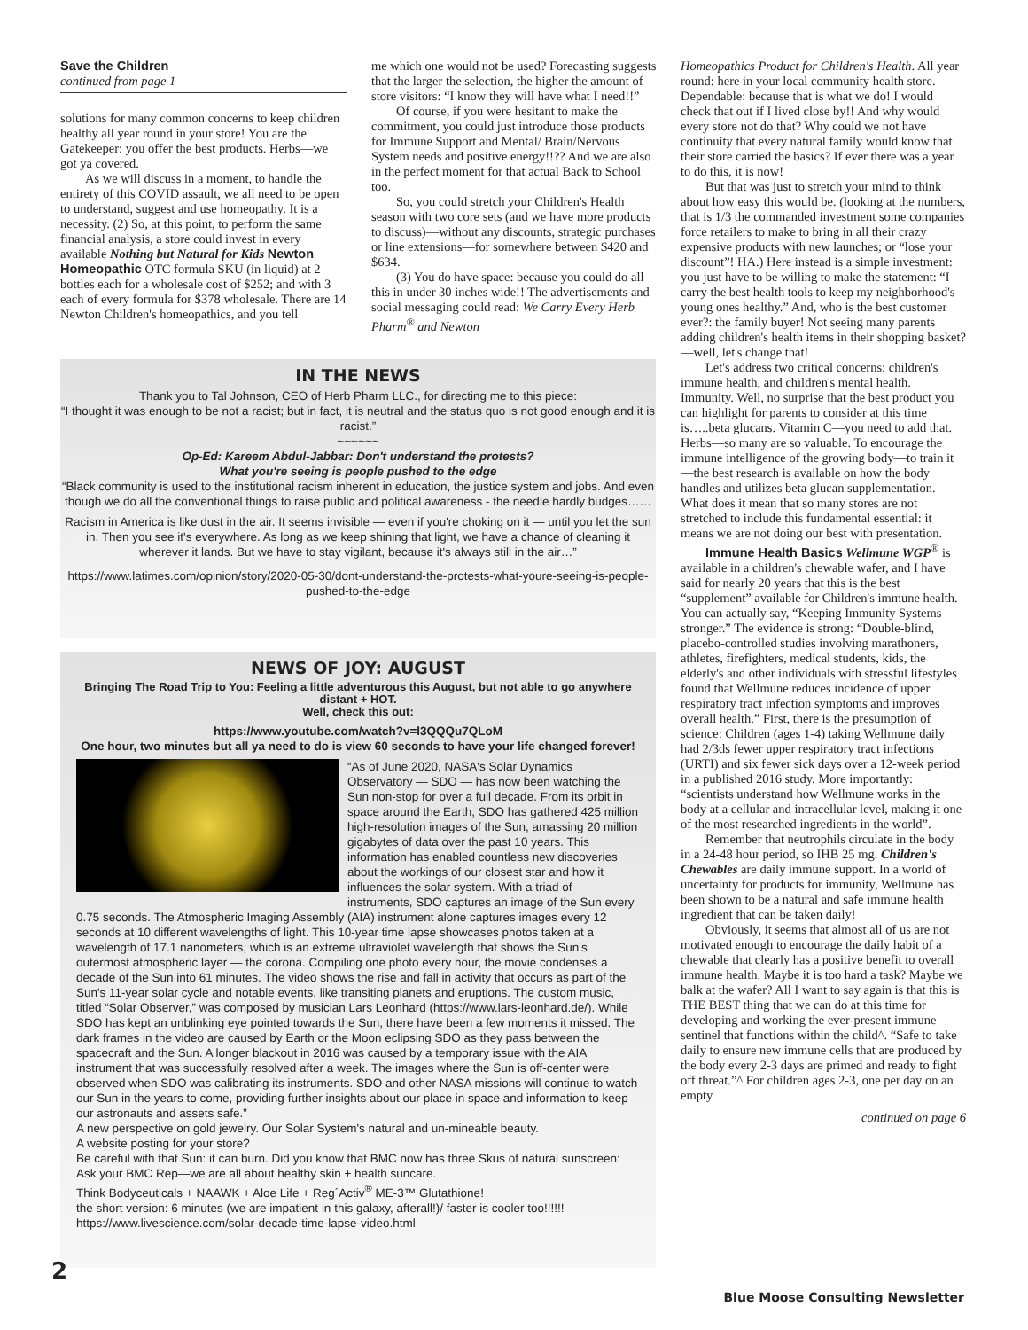Save the Children
continued from page 1
solutions for many common concerns to keep children healthy all year round in your store! You are the Gatekeeper: you offer the best products. Herbs—we got ya covered.
As we will discuss in a moment, to handle the entirety of this COVID assault, we all need to be open to understand, suggest and use homeopathy. It is a necessity. (2) So, at this point, to perform the same financial analysis, a store could invest in every available Nothing but Natural for Kids Newton Homeopathic OTC formula SKU (in liquid) at 2 bottles each for a wholesale cost of $252; and with 3 each of every formula for $378 wholesale. There are 14 Newton Children's homeopathics, and you tell
me which one would not be used? Forecasting suggests that the larger the selection, the higher the amount of store visitors: “I know they will have what I need!!”
Of course, if you were hesitant to make the commitment, you could just introduce those products for Immune Support and Mental/ Brain/Nervous System needs and positive energy!!?? And we are also in the perfect moment for that actual Back to School too.
So, you could stretch your Children's Health season with two core sets (and we have more products to discuss)—without any discounts, strategic purchases or line extensions—for somewhere between $420 and $634.
(3) You do have space: because you could do all this in under 30 inches wide!! The advertisements and social messaging could read: We Carry Every Herb Pharm<sup>®</sup> and Newton
IN THE NEWS
Thank you to Tal Johnson, CEO of Herb Pharm LLC., for directing me to this piece:
“I thought it was enough to be not a racist; but in fact, it is neutral and the status quo is not good enough and it is racist.”
~~~~~~
Op-Ed: Kareem Abdul-Jabbar: Don't understand the protests?
What you're seeing is people pushed to the edge
“Black community is used to the institutional racism inherent in education, the justice system and jobs. And even though we do all the conventional things to raise public and political awareness - the needle hardly budges……
Racism in America is like dust in the air. It seems invisible — even if you're choking on it — until you let the sun in. Then you see it's everywhere. As long as we keep shining that light, we have a chance of cleaning it wherever it lands. But we have to stay vigilant, because it's always still in the air…”
https://www.latimes.com/opinion/story/2020-05-30/dont-understand-the-protests-what-youre-seeing-is-people-pushed-to-the-edge
NEWS OF JOY: AUGUST
Bringing The Road Trip to You: Feeling a little adventurous this August, but not able to go anywhere distant + HOT.
Well, check this out:
https://www.youtube.com/watch?v=l3QQQu7QLoM
One hour, two minutes but all ya need to do is view 60 seconds to have your life changed forever!
“As of June 2020, NASA's Solar Dynamics Observatory — SDO — has now been watching the Sun non-stop for over a full decade. From its orbit in space around the Earth, SDO has gathered 425 million high-resolution images of the Sun, amassing 20 million gigabytes of data over the past 10 years. This information has enabled countless new discoveries about the workings of our closest star and how it influences the solar system. With a triad of instruments, SDO captures an image of the Sun every 0.75 seconds. The Atmospheric Imaging Assembly (AIA) instrument alone captures images every 12 seconds at 10 different wavelengths of light. This 10-year time lapse showcases photos taken at a wavelength of 17.1 nanometers, which is an extreme ultraviolet wavelength that shows the Sun's outermost atmospheric layer — the corona. Compiling one photo every hour, the movie condenses a decade of the Sun into 61 minutes. The video shows the rise and fall in activity that occurs as part of the Sun's 11-year solar cycle and notable events, like transiting planets and eruptions. The custom music, titled “Solar Observer,” was composed by musician Lars Leonhard (https://www.lars-leonhard.de/). While SDO has kept an unblinking eye pointed towards the Sun, there have been a few moments it missed. The dark frames in the video are caused by Earth or the Moon eclipsing SDO as they pass between the spacecraft and the Sun. A longer blackout in 2016 was caused by a temporary issue with the AIA instrument that was successfully resolved after a week. The images where the Sun is off-center were observed when SDO was calibrating its instruments. SDO and other NASA missions will continue to watch our Sun in the years to come, providing further insights about our place in space and information to keep our astronauts and assets safe.”
A new perspective on gold jewelry. Our Solar System's natural and un-mineable beauty.
A website posting for your store?
Be careful with that Sun: it can burn. Did you know that BMC now has three Skus of natural sunscreen: Ask your BMC Rep—we are all about healthy skin + health suncare.
Think Bodyceuticals + NAAWK + Aloe Life + Reg´Activ<sup>®</sup> ME-3™ Glutathione!
the short version: 6 minutes (we are impatient in this galaxy, afterall!)/ faster is cooler too!!!!!! https://www.livescience.com/solar-decade-time-lapse-video.html
Homeopathics Product for Children's Health. All year round: here in your local community health store. Dependable: because that is what we do! I would check that out if I lived close by!! And why would every store not do that? Why could we not have continuity that every natural family would know that their store carried the basics? If ever there was a year to do this, it is now!
But that was just to stretch your mind to think about how easy this would be. (looking at the numbers, that is 1/3 the commanded investment some companies force retailers to make to bring in all their crazy expensive products with new launches; or “lose your discount”! HA.) Here instead is a simple investment: you just have to be willing to make the statement: “I carry the best health tools to keep my neighborhood's young ones healthy.” And, who is the best customer ever?: the family buyer! Not seeing many parents adding children's health items in their shopping basket?—well, let's change that!
Let's address two critical concerns: children's immune health, and children's mental health. Immunity. Well, no surprise that the best product you can highlight for parents to consider at this time is…..beta glucans. Vitamin C—you need to add that. Herbs—so many are so valuable. To encourage the immune intelligence of the growing body—to train it—the best research is available on how the body handles and utilizes beta glucan supplementation. What does it mean that so many stores are not stretched to include this fundamental essential: it means we are not doing our best with presentation.
Immune Health Basics Wellmune WGP<sup>®</sup> is available in a children's chewable wafer, and I have said for nearly 20 years that this is the best “supplement” available for Children's immune health. You can actually say, “Keeping Immunity Systems stronger.” The evidence is strong: “Double-blind, placebo-controlled studies involving marathoners, athletes, firefighters, medical students, kids, the elderly's and other individuals with stressful lifestyles found that Wellmune reduces incidence of upper respiratory tract infection symptoms and improves overall health.” First, there is the presumption of science: Children (ages 1-4) taking Wellmune daily had 2/3ds fewer upper respiratory tract infections (URTI) and six fewer sick days over a 12-week period in a published 2016 study. More importantly: “scientists understand how Wellmune works in the body at a cellular and intracellular level, making it one of the most researched ingredients in the world”.
Remember that neutrophils circulate in the body in a 24-48 hour period, so IHB 25 mg. Children's Chewables are daily immune support. In a world of uncertainty for products for immunity, Wellmune has been shown to be a natural and safe immune health ingredient that can be taken daily!
Obviously, it seems that almost all of us are not motivated enough to encourage the daily habit of a chewable that clearly has a positive benefit to overall immune health. Maybe it is too hard a task? Maybe we balk at the wafer? All I want to say again is that this is THE BEST thing that we can do at this time for developing and working the ever-present immune sentinel that functions within the child^. “Safe to take daily to ensure new immune cells that are produced by the body every 2-3 days are primed and ready to fight off threat.”^ For children ages 2-3, one per day on an empty
continued on page 6
2
Blue Moose Consulting Newsletter